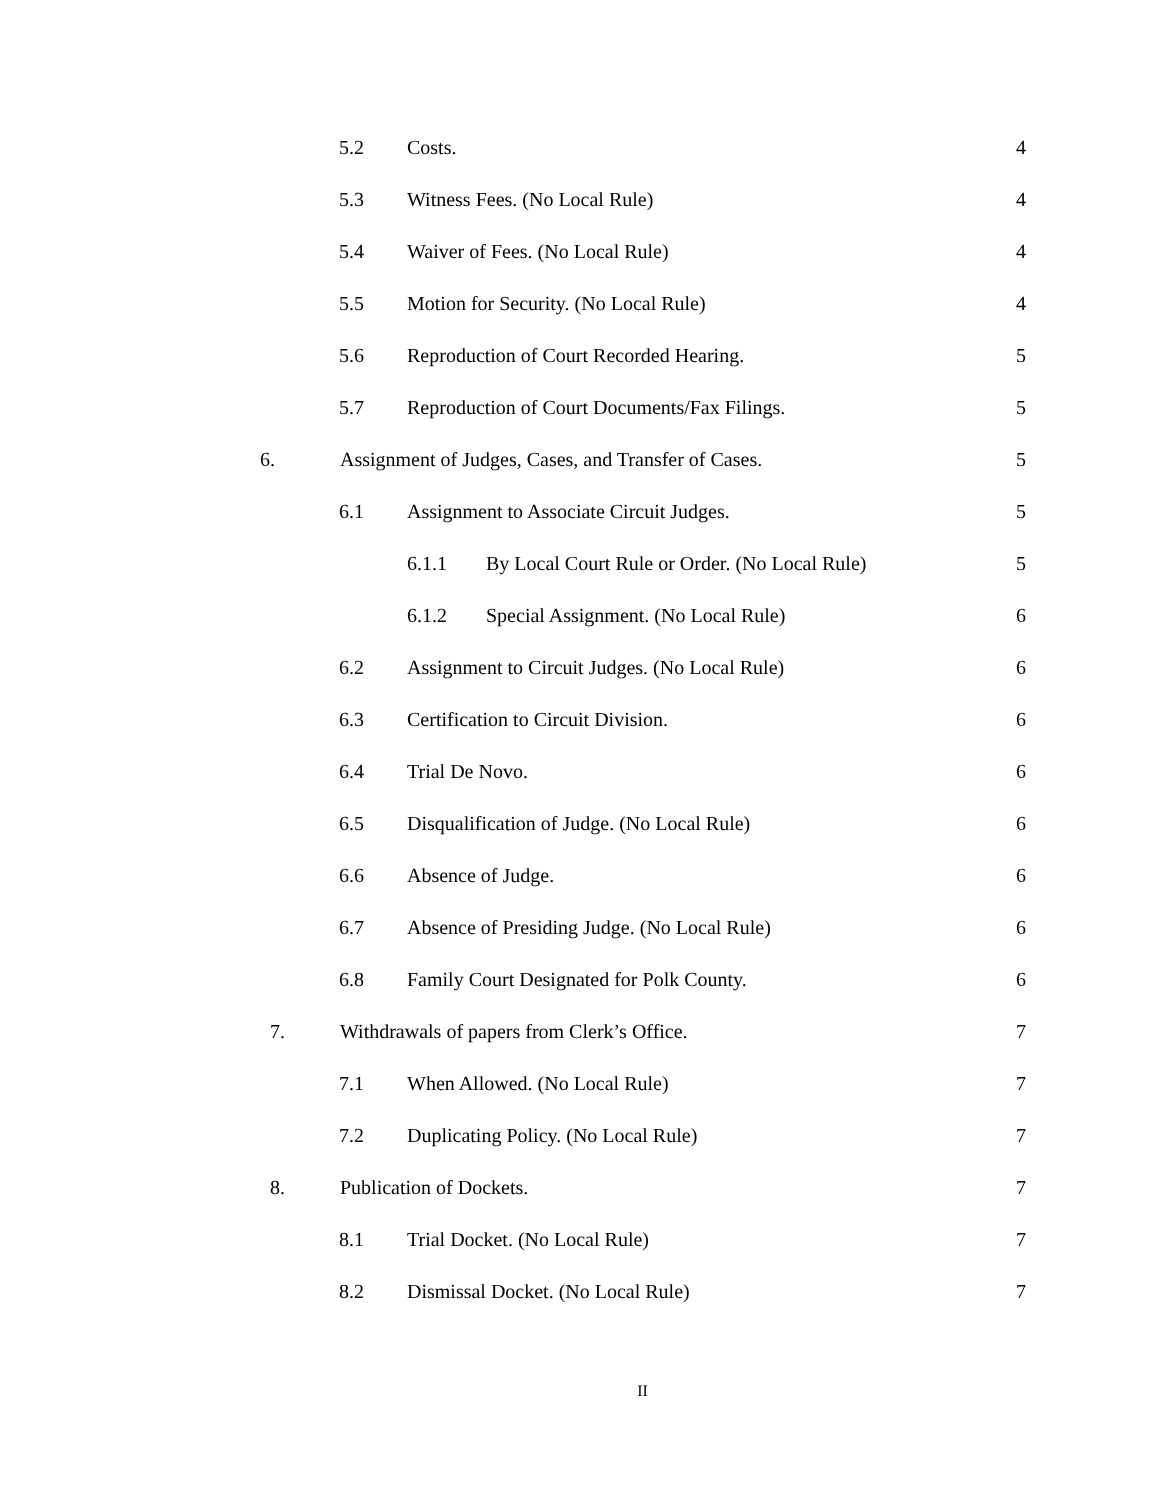5.2 Costs. 4
5.3 Witness Fees. (No Local Rule) 4
5.4 Waiver of Fees. (No Local Rule) 4
5.5 Motion for Security. (No Local Rule) 4
5.6 Reproduction of Court Recorded Hearing. 5
5.7 Reproduction of Court Documents/Fax Filings. 5
6. Assignment of Judges, Cases, and Transfer of Cases. 5
6.1 Assignment to Associate Circuit Judges. 5
6.1.1 By Local Court Rule or Order. (No Local Rule) 5
6.1.2 Special Assignment. (No Local Rule) 6
6.2 Assignment to Circuit Judges. (No Local Rule) 6
6.3 Certification to Circuit Division. 6
6.4 Trial De Novo. 6
6.5 Disqualification of Judge. (No Local Rule) 6
6.6 Absence of Judge. 6
6.7 Absence of Presiding Judge. (No Local Rule) 6
6.8 Family Court Designated for Polk County. 6
7. Withdrawals of papers from Clerk’s Office. 7
7.1 When Allowed. (No Local Rule) 7
7.2 Duplicating Policy. (No Local Rule) 7
8. Publication of Dockets. 7
8.1 Trial Docket. (No Local Rule) 7
8.2 Dismissal Docket. (No Local Rule) 7
II